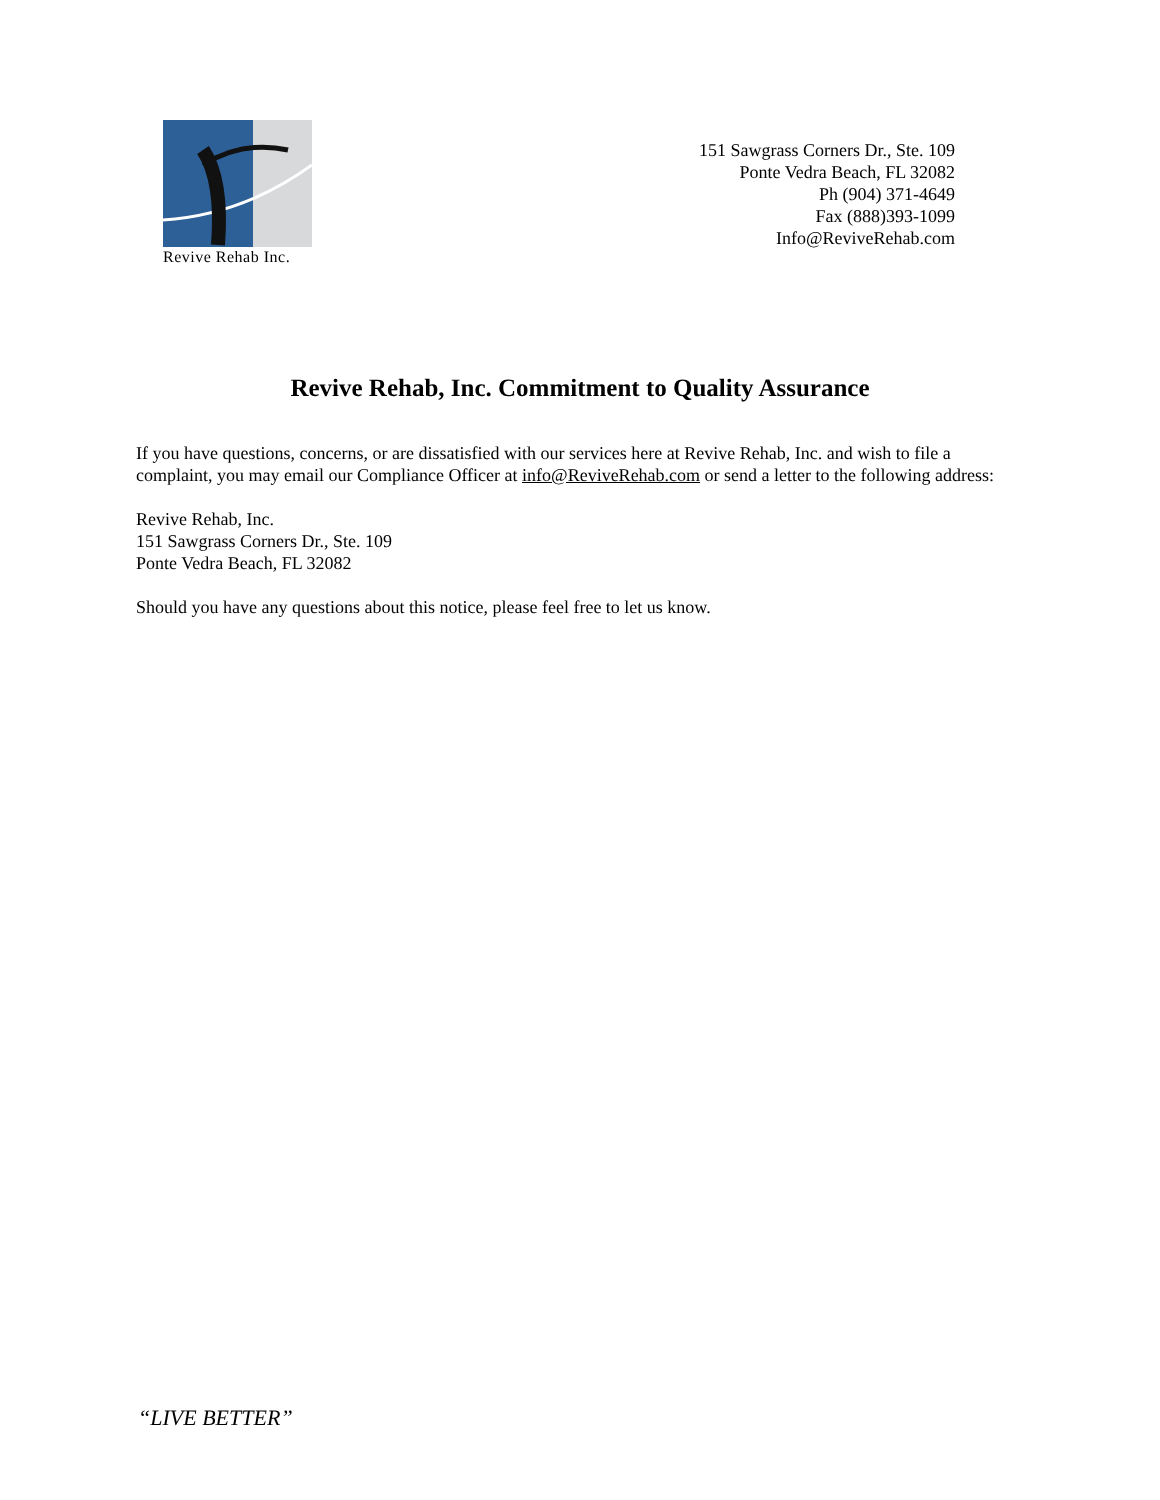Revive Rehab Inc.
151 Sawgrass Corners Dr., Ste. 109
Ponte Vedra Beach, FL 32082
Ph (904) 371-4649
Fax (888)393-1099
Info@ReviveRehab.com
Revive Rehab, Inc. Commitment to Quality Assurance
If you have questions, concerns, or are dissatisfied with our services here at Revive Rehab, Inc. and wish to file a complaint, you may email our Compliance Officer at info@ReviveRehab.com or send a letter to the following address:
Revive Rehab, Inc.
151 Sawgrass Corners Dr., Ste. 109
Ponte Vedra Beach, FL 32082
Should you have any questions about this notice, please feel free to let us know.
“LIVE BETTER”